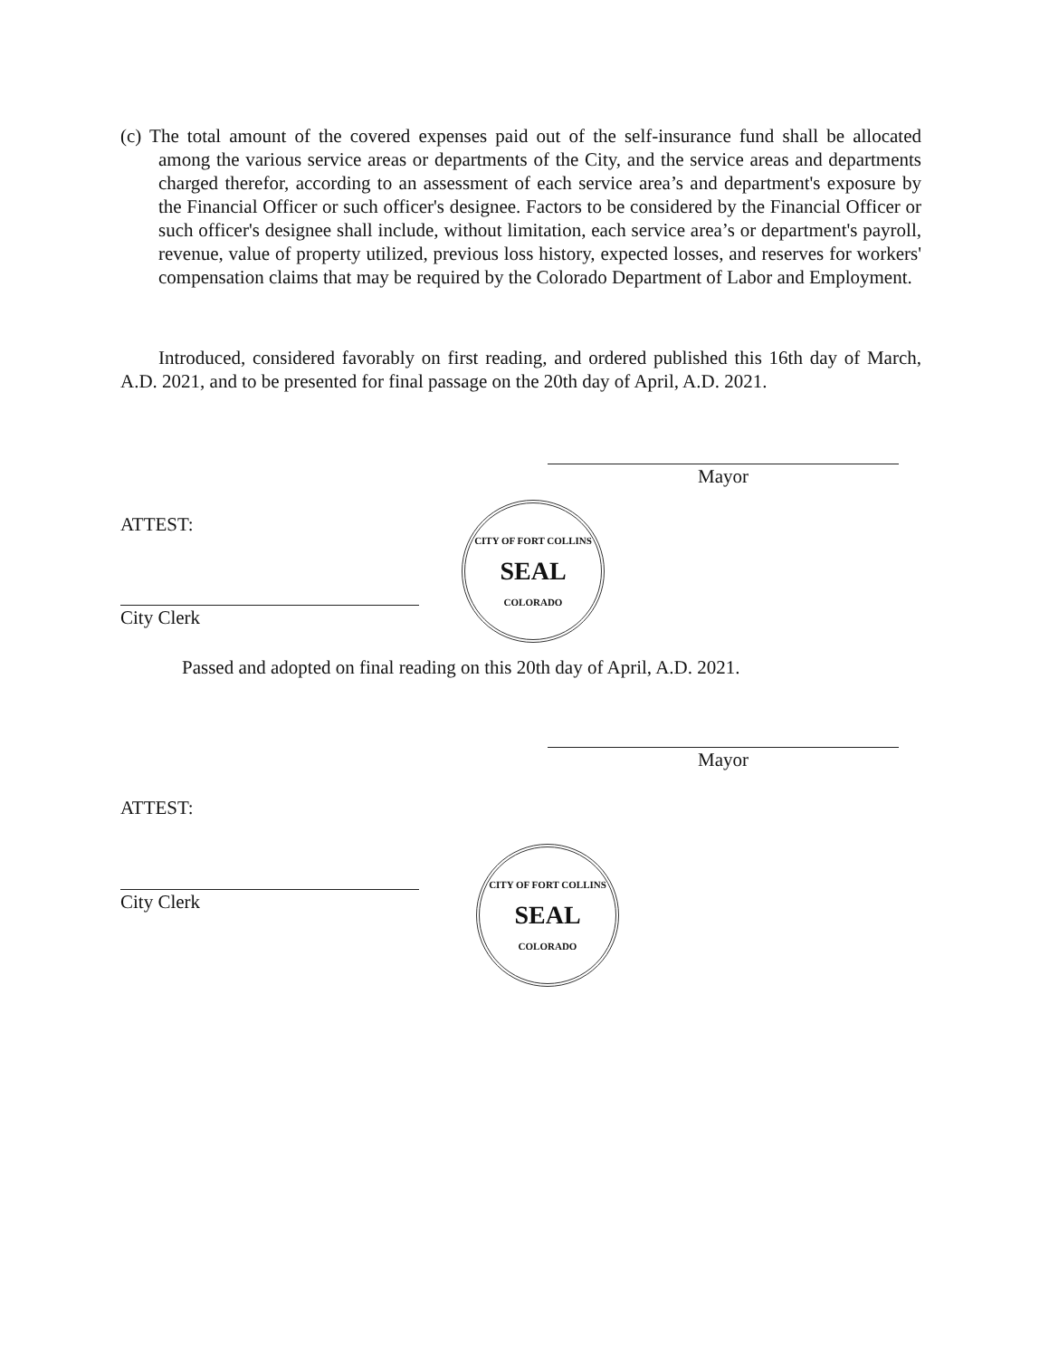(c) The total amount of the covered expenses paid out of the self-insurance fund shall be allocated among the various service areas or departments of the City, and the service areas and departments charged therefor, according to an assessment of each service area’s and department's exposure by the Financial Officer or such officer's designee. Factors to be considered by the Financial Officer or such officer's designee shall include, without limitation, each service area’s or department's payroll, revenue, value of property utilized, previous loss history, expected losses, and reserves for workers' compensation claims that may be required by the Colorado Department of Labor and Employment.
Introduced, considered favorably on first reading, and ordered published this 16th day of March, A.D. 2021, and to be presented for final passage on the 20th day of April, A.D. 2021.
Mayor
ATTEST:
City Clerk
CITY OF FORT COLLINS
SEAL
COLORADO
Passed and adopted on final reading on this 20th day of April, A.D. 2021.
Mayor
ATTEST:
City Clerk
CITY OF FORT COLLINS
SEAL
COLORADO